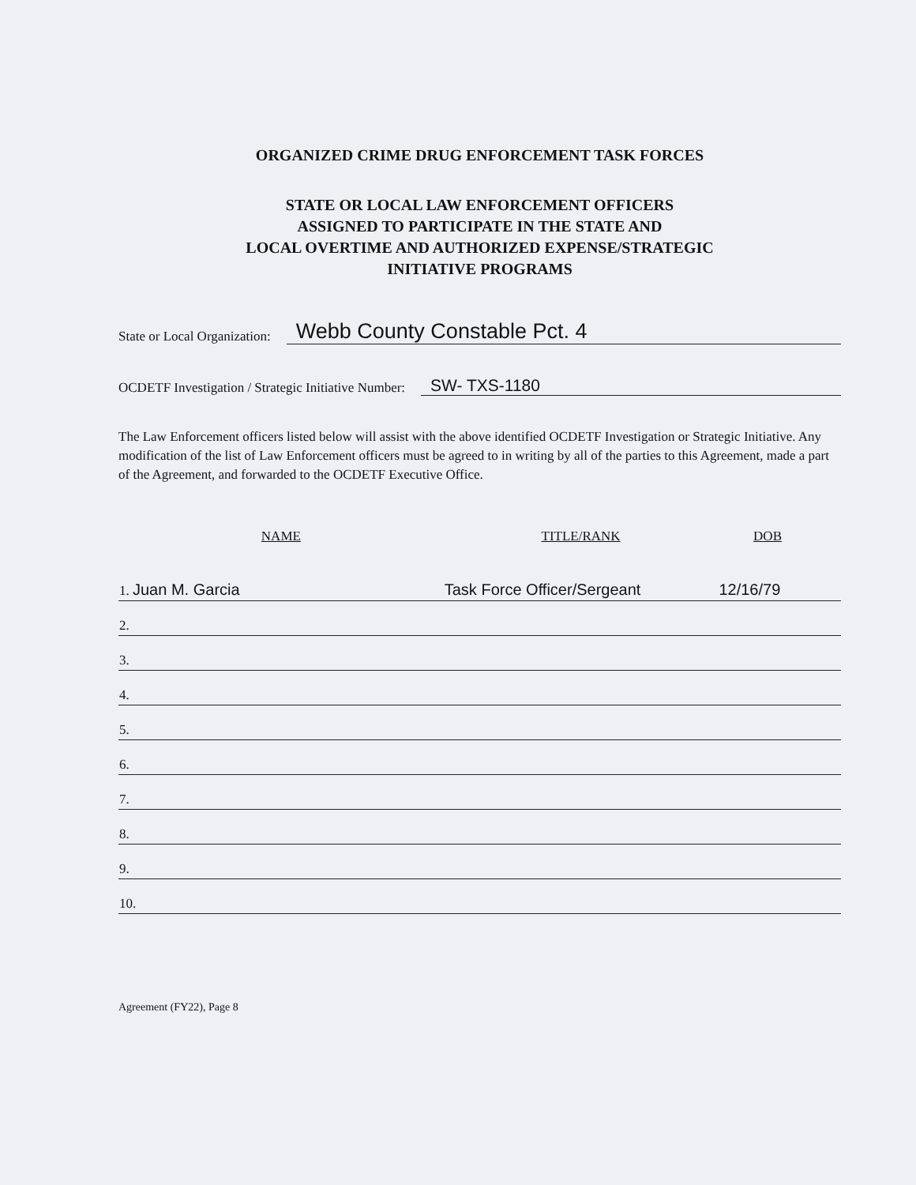ORGANIZED CRIME DRUG ENFORCEMENT TASK FORCES
STATE OR LOCAL LAW ENFORCEMENT OFFICERS
ASSIGNED TO PARTICIPATE IN THE STATE AND
LOCAL OVERTIME AND AUTHORIZED EXPENSE/STRATEGIC
INITIATIVE PROGRAMS
State or Local Organization: Webb County Constable Pct. 4
OCDETF Investigation / Strategic Initiative Number: SW- TXS-1180
The Law Enforcement officers listed below will assist with the above identified OCDETF Investigation or Strategic Initiative. Any modification of the list of Law Enforcement officers must be agreed to in writing by all of the parties to this Agreement, made a part of the Agreement, and forwarded to the OCDETF Executive Office.
| NAME | TITLE/RANK | DOB |
| --- | --- | --- |
| 1. Juan M. Garcia | Task Force Officer/Sergeant | 12/16/79 |
| 2. | | |
| 3. | | |
| 4. | | |
| 5. | | |
| 6. | | |
| 7. | | |
| 8. | | |
| 9. | | |
| 10. | | |
Agreement (FY22), Page 8